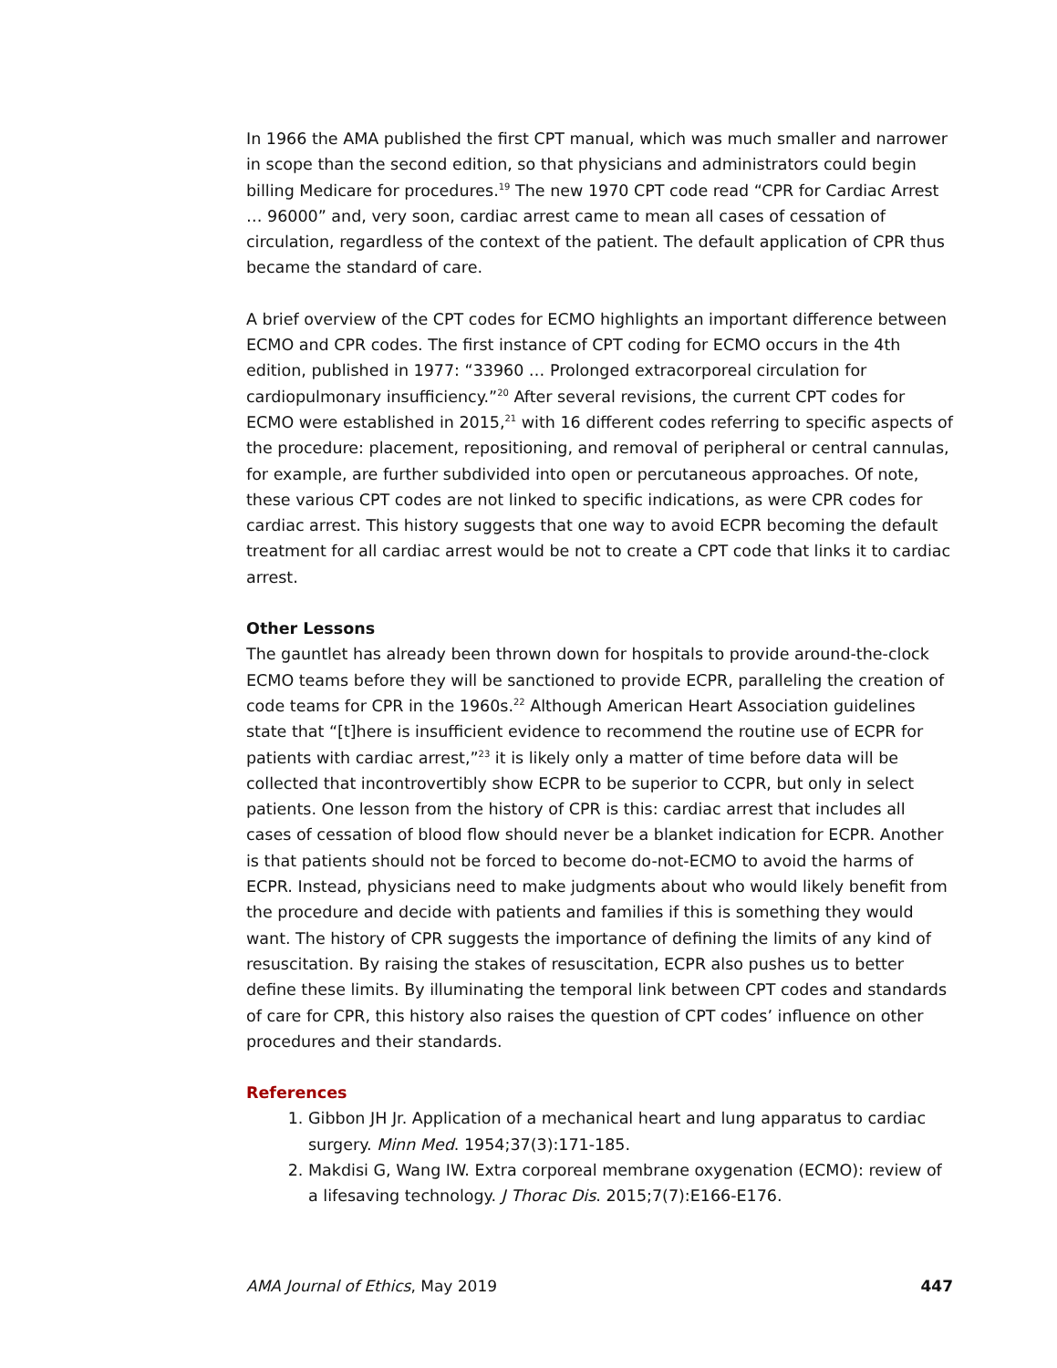In 1966 the AMA published the first CPT manual, which was much smaller and narrower in scope than the second edition, so that physicians and administrators could begin billing Medicare for procedures.<sup>19</sup> The new 1970 CPT code read “CPR for Cardiac Arrest … 96000” and, very soon, cardiac arrest came to mean all cases of cessation of circulation, regardless of the context of the patient. The default application of CPR thus became the standard of care.
A brief overview of the CPT codes for ECMO highlights an important difference between ECMO and CPR codes. The first instance of CPT coding for ECMO occurs in the 4th edition, published in 1977: “33960 … Prolonged extracorporeal circulation for cardiopulmonary insufficiency.”<sup>20</sup> After several revisions, the current CPT codes for ECMO were established in 2015,<sup>21</sup> with 16 different codes referring to specific aspects of the procedure: placement, repositioning, and removal of peripheral or central cannulas, for example, are further subdivided into open or percutaneous approaches. Of note, these various CPT codes are not linked to specific indications, as were CPR codes for cardiac arrest. This history suggests that one way to avoid ECPR becoming the default treatment for all cardiac arrest would be not to create a CPT code that links it to cardiac arrest.
Other Lessons
The gauntlet has already been thrown down for hospitals to provide around-the-clock ECMO teams before they will be sanctioned to provide ECPR, paralleling the creation of code teams for CPR in the 1960s.<sup>22</sup> Although American Heart Association guidelines state that “[t]here is insufficient evidence to recommend the routine use of ECPR for patients with cardiac arrest,”<sup>23</sup> it is likely only a matter of time before data will be collected that incontrovertibly show ECPR to be superior to CCPR, but only in select patients. One lesson from the history of CPR is this: cardiac arrest that includes all cases of cessation of blood flow should never be a blanket indication for ECPR. Another is that patients should not be forced to become do-not-ECMO to avoid the harms of ECPR. Instead, physicians need to make judgments about who would likely benefit from the procedure and decide with patients and families if this is something they would want. The history of CPR suggests the importance of defining the limits of any kind of resuscitation. By raising the stakes of resuscitation, ECPR also pushes us to better define these limits. By illuminating the temporal link between CPT codes and standards of care for CPR, this history also raises the question of CPT codes’ influence on other procedures and their standards.
References
1. Gibbon JH Jr. Application of a mechanical heart and lung apparatus to cardiac surgery. Minn Med. 1954;37(3):171-185.
2. Makdisi G, Wang IW. Extra corporeal membrane oxygenation (ECMO): review of a lifesaving technology. J Thorac Dis. 2015;7(7):E166-E176.
AMA Journal of Ethics, May 2019 447